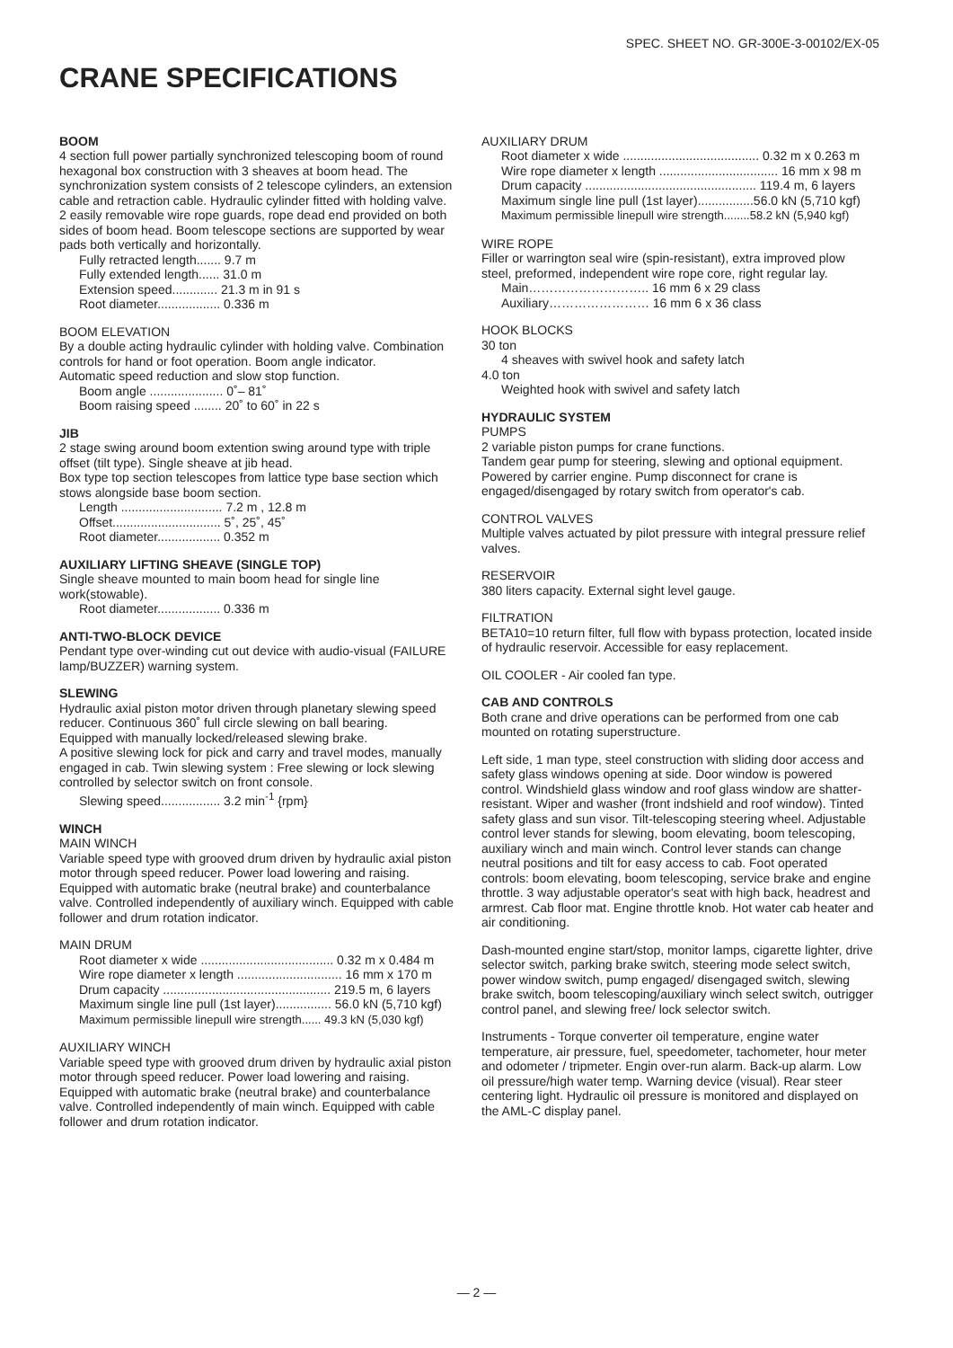SPEC. SHEET NO. GR-300E-3-00102/EX-05
CRANE SPECIFICATIONS
BOOM
4 section full power partially synchronized telescoping boom of round hexagonal box construction with 3 sheaves at boom head. The synchronization system consists of 2 telescope cylinders, an extension cable and retraction cable. Hydraulic cylinder fitted with holding valve. 2 easily removable wire rope guards, rope dead end provided on both sides of boom head. Boom telescope sections are supported by wear pads both vertically and horizontally.
Fully retracted length....... 9.7 m
Fully extended length...... 31.0 m
Extension speed............. 21.3 m in 91 s
Root diameter.................. 0.336 m
BOOM ELEVATION
By a double acting hydraulic cylinder with holding valve. Combination controls for hand or foot operation. Boom angle indicator.
Automatic speed reduction and slow stop function.
Boom angle ..................... 0˚– 81˚
Boom raising speed ........ 20˚ to 60˚ in 22 s
JIB
2 stage swing around boom extention swing around type with triple offset (tilt type). Single sheave at jib head.
Box type top section telescopes from lattice type base section which stows alongside base boom section.
Length ............................. 7.2 m , 12.8 m
Offset............................... 5˚, 25˚, 45˚
Root diameter.................. 0.352 m
AUXILIARY LIFTING SHEAVE (SINGLE TOP)
Single sheave mounted to main boom head for single line work(stowable).
Root diameter.................. 0.336 m
ANTI-TWO-BLOCK DEVICE
Pendant type over-winding cut out device with audio-visual (FAILURE lamp/BUZZER) warning system.
SLEWING
Hydraulic axial piston motor driven through planetary slewing speed reducer. Continuous 360˚ full circle slewing on ball bearing.
Equipped with manually locked/released slewing brake.
A positive slewing lock for pick and carry and travel modes, manually engaged in cab. Twin slewing system : Free slewing or lock slewing controlled by selector switch on front console.
Slewing speed................. 3.2 min<sup>-1</sup> {rpm}
WINCH
MAIN WINCH
Variable speed type with grooved drum driven by hydraulic axial piston motor through speed reducer. Power load lowering and raising.
Equipped with automatic brake (neutral brake) and counterbalance valve. Controlled independently of auxiliary winch. Equipped with cable follower and drum rotation indicator.
MAIN DRUM
Root diameter x wide ...................................... 0.32 m x 0.484 m
Wire rope diameter x length .............................. 16 mm x 170 m
Drum capacity ................................................ 219.5 m, 6 layers
Maximum single line pull (1st layer)................ 56.0 kN (5,710 kgf)
Maximum permissible linepull wire strength...... 49.3 kN (5,030 kgf)
AUXILIARY WINCH
Variable speed type with grooved drum driven by hydraulic axial piston motor through speed reducer. Power load lowering and raising.
Equipped with automatic brake (neutral brake) and counterbalance valve. Controlled independently of main winch. Equipped with cable follower and drum rotation indicator.
AUXILIARY DRUM
Root diameter x wide ....................................... 0.32 m x 0.263 m
Wire rope diameter x length .................................. 16 mm x 98 m
Drum capacity ................................................. 119.4 m, 6 layers
Maximum single line pull (1st layer)................56.0 kN (5,710 kgf)
Maximum permissible linepull wire strength........58.2 kN (5,940 kgf)
WIRE ROPE
Filler or warrington seal wire (spin-resistant), extra improved plow steel, preformed, independent wire rope core, right regular lay.
Main……………………….. 16 mm 6 x 29 class
Auxiliary…………………… 16 mm 6 x 36 class
HOOK BLOCKS
30 ton
4 sheaves with swivel hook and safety latch
4.0 ton
Weighted hook with swivel and safety latch
HYDRAULIC SYSTEM
PUMPS
2 variable piston pumps for crane functions.
Tandem gear pump for steering, slewing and optional equipment. Powered by carrier engine. Pump disconnect for crane is engaged/disengaged by rotary switch from operator's cab.
CONTROL VALVES
Multiple valves actuated by pilot pressure with integral pressure relief valves.
RESERVOIR
380 liters capacity. External sight level gauge.
FILTRATION
BETA10=10 return filter, full flow with bypass protection, located inside of hydraulic reservoir. Accessible for easy replacement.
OIL COOLER - Air cooled fan type.
CAB AND CONTROLS
Both crane and drive operations can be performed from one cab mounted on rotating superstructure.
Left side, 1 man type, steel construction with sliding door access and safety glass windows opening at side. Door window is powered control. Windshield glass window and roof glass window are shatter-resistant. Wiper and washer (front indshield and roof window). Tinted safety glass and sun visor. Tilt-telescoping steering wheel. Adjustable control lever stands for slewing, boom elevating, boom telescoping, auxiliary winch and main winch. Control lever stands can change neutral positions and tilt for easy access to cab. Foot operated controls: boom elevating, boom telescoping, service brake and engine throttle. 3 way adjustable operator's seat with high back, headrest and armrest. Cab floor mat. Engine throttle knob. Hot water cab heater and air conditioning.
Dash-mounted engine start/stop, monitor lamps, cigarette lighter, drive selector switch, parking brake switch, steering mode select switch, power window switch, pump engaged/ disengaged switch, slewing brake switch, boom telescoping/auxiliary winch select switch, outrigger control panel, and slewing free/ lock selector switch.
Instruments - Torque converter oil temperature, engine water temperature, air pressure, fuel, speedometer, tachometer, hour meter and odometer / tripmeter. Engin over-run alarm. Back-up alarm. Low oil pressure/high water temp. Warning device (visual). Rear steer centering light. Hydraulic oil pressure is monitored and displayed on the AML-C display panel.
— 2 —